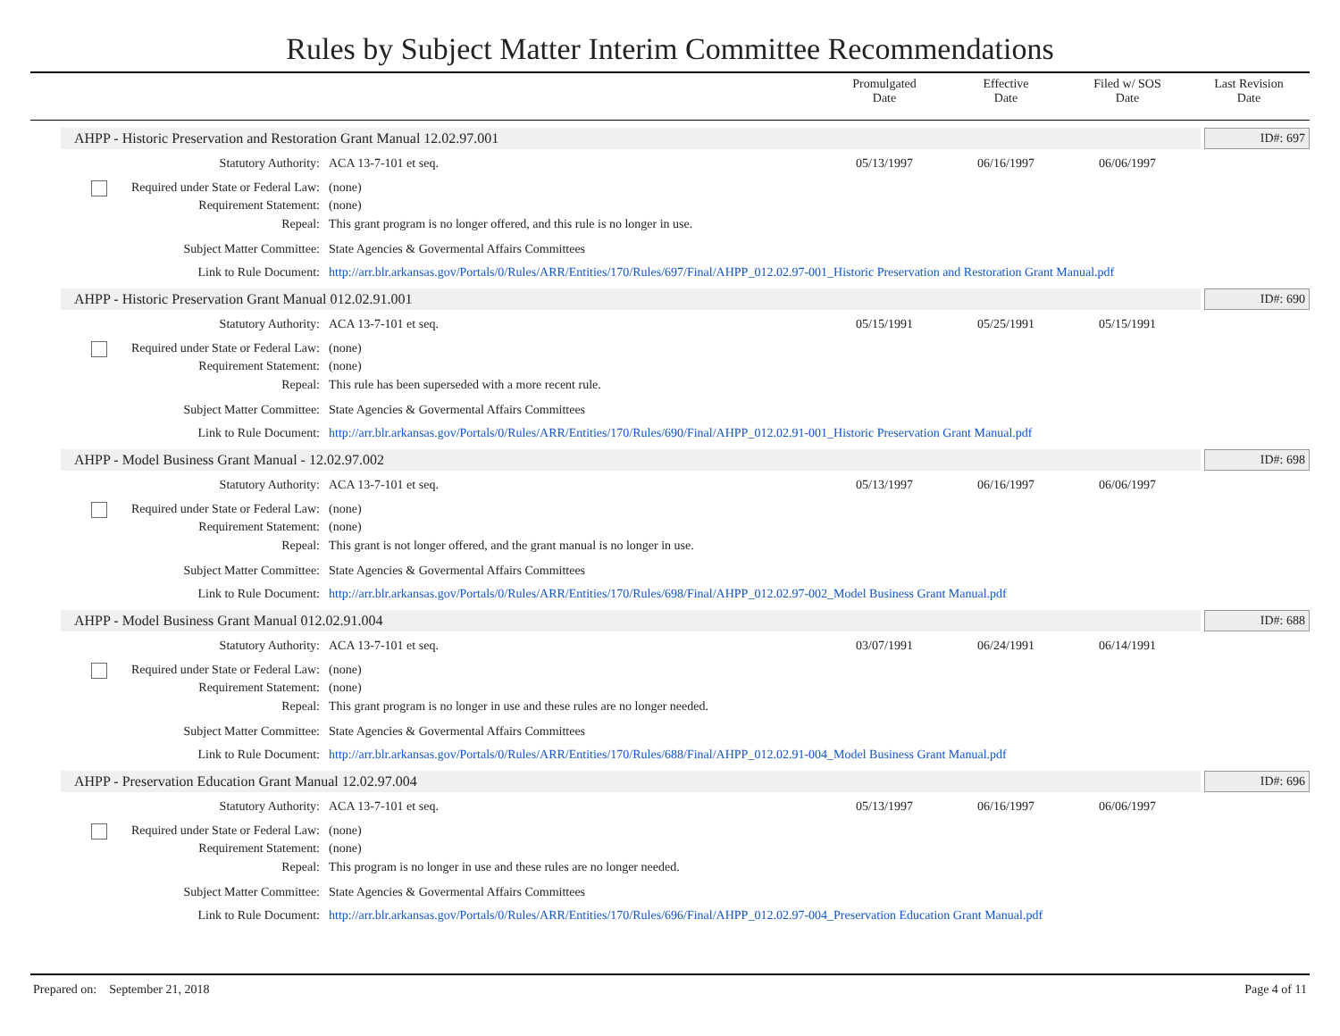Rules by Subject Matter Interim Committee Recommendations
Promulgated
Date
Effective
Date
Filed w/ SOS
Date
Last Revision
Date
AHPP - Historic Preservation and Restoration Grant Manual 12.02.97.001
ID#: 697
Statutory Authority: ACA 13-7-101 et seq. 05/13/1997 06/16/1997 06/06/1997
Required under State or Federal Law:
(none)
Requirement Statement: (none)
Repeal: This grant program is no longer offered, and this rule is no longer in use.
Subject Matter Committee: State Agencies & Govermental Affairs Committees
Link to Rule Document: http://arr.blr.arkansas.gov/Portals/0/Rules/ARR/Entities/170/Rules/697/Final/AHPP_012.02.97-001_Historic Preservation and Restoration Grant Manual.pdf
AHPP - Historic Preservation Grant Manual 012.02.91.001
ID#: 690
Statutory Authority: ACA 13-7-101 et seq. 05/15/1991 05/25/1991 05/15/1991
Required under State or Federal Law:
(none)
Requirement Statement: (none)
Repeal: This rule has been superseded with a more recent rule.
Subject Matter Committee: State Agencies & Govermental Affairs Committees
Link to Rule Document: http://arr.blr.arkansas.gov/Portals/0/Rules/ARR/Entities/170/Rules/690/Final/AHPP_012.02.91-001_Historic Preservation Grant Manual.pdf
AHPP - Model Business Grant Manual - 12.02.97.002
ID#: 698
Statutory Authority: ACA 13-7-101 et seq. 05/13/1997 06/16/1997 06/06/1997
Required under State or Federal Law:
(none)
Requirement Statement: (none)
Repeal: This grant is not longer offered, and the grant manual is no longer in use.
Subject Matter Committee: State Agencies & Govermental Affairs Committees
Link to Rule Document: http://arr.blr.arkansas.gov/Portals/0/Rules/ARR/Entities/170/Rules/698/Final/AHPP_012.02.97-002_Model Business Grant Manual.pdf
AHPP - Model Business Grant Manual 012.02.91.004
ID#: 688
Statutory Authority: ACA 13-7-101 et seq. 03/07/1991 06/24/1991 06/14/1991
Required under State or Federal Law:
(none)
Requirement Statement: (none)
Repeal: This grant program is no longer in use and these rules are no longer needed.
Subject Matter Committee: State Agencies & Govermental Affairs Committees
Link to Rule Document: http://arr.blr.arkansas.gov/Portals/0/Rules/ARR/Entities/170/Rules/688/Final/AHPP_012.02.91-004_Model Business Grant Manual.pdf
AHPP - Preservation Education Grant Manual 12.02.97.004
ID#: 696
Statutory Authority: ACA 13-7-101 et seq. 05/13/1997 06/16/1997 06/06/1997
Required under State or Federal Law:
(none)
Requirement Statement: (none)
Repeal: This program is no longer in use and these rules are no longer needed.
Subject Matter Committee: State Agencies & Govermental Affairs Committees
Link to Rule Document: http://arr.blr.arkansas.gov/Portals/0/Rules/ARR/Entities/170/Rules/696/Final/AHPP_012.02.97-004_Preservation Education Grant Manual.pdf
Prepared on: September 21, 2018
Page 4 of 11